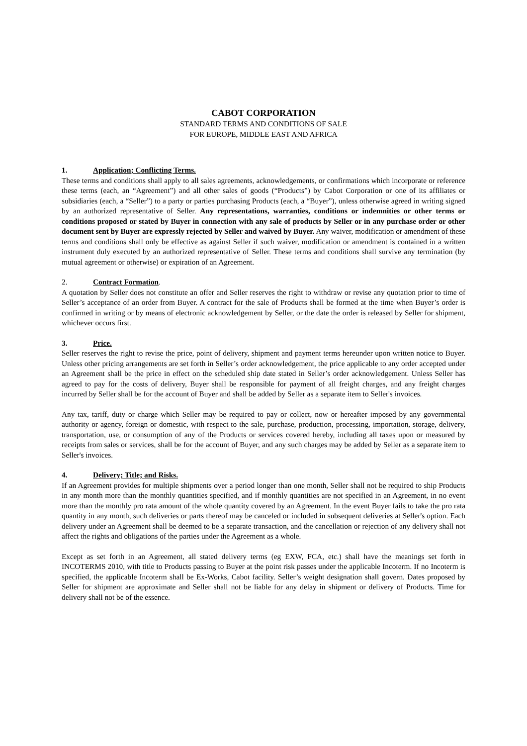CABOT CORPORATION
STANDARD TERMS AND CONDITIONS OF SALE
FOR EUROPE, MIDDLE EAST AND AFRICA
1. Application; Conflicting Terms.
These terms and conditions shall apply to all sales agreements, acknowledgements, or confirmations which incorporate or reference these terms (each, an “Agreement”) and all other sales of goods (“Products”) by Cabot Corporation or one of its affiliates or subsidiaries (each, a “Seller”) to a party or parties purchasing Products (each, a “Buyer”), unless otherwise agreed in writing signed by an authorized representative of Seller. Any representations, warranties, conditions or indemnities or other terms or conditions proposed or stated by Buyer in connection with any sale of products by Seller or in any purchase order or other document sent by Buyer are expressly rejected by Seller and waived by Buyer. Any waiver, modification or amendment of these terms and conditions shall only be effective as against Seller if such waiver, modification or amendment is contained in a written instrument duly executed by an authorized representative of Seller. These terms and conditions shall survive any termination (by mutual agreement or otherwise) or expiration of an Agreement.
2. Contract Formation.
A quotation by Seller does not constitute an offer and Seller reserves the right to withdraw or revise any quotation prior to time of Seller’s acceptance of an order from Buyer. A contract for the sale of Products shall be formed at the time when Buyer’s order is confirmed in writing or by means of electronic acknowledgement by Seller, or the date the order is released by Seller for shipment, whichever occurs first.
3. Price.
Seller reserves the right to revise the price, point of delivery, shipment and payment terms hereunder upon written notice to Buyer. Unless other pricing arrangements are set forth in Seller’s order acknowledgement, the price applicable to any order accepted under an Agreement shall be the price in effect on the scheduled ship date stated in Seller’s order acknowledgement. Unless Seller has agreed to pay for the costs of delivery, Buyer shall be responsible for payment of all freight charges, and any freight charges incurred by Seller shall be for the account of Buyer and shall be added by Seller as a separate item to Seller's invoices.
Any tax, tariff, duty or charge which Seller may be required to pay or collect, now or hereafter imposed by any governmental authority or agency, foreign or domestic, with respect to the sale, purchase, production, processing, importation, storage, delivery, transportation, use, or consumption of any of the Products or services covered hereby, including all taxes upon or measured by receipts from sales or services, shall be for the account of Buyer, and any such charges may be added by Seller as a separate item to Seller's invoices.
4. Delivery; Title; and Risks.
If an Agreement provides for multiple shipments over a period longer than one month, Seller shall not be required to ship Products in any month more than the monthly quantities specified, and if monthly quantities are not specified in an Agreement, in no event more than the monthly pro rata amount of the whole quantity covered by an Agreement. In the event Buyer fails to take the pro rata quantity in any month, such deliveries or parts thereof may be canceled or included in subsequent deliveries at Seller's option. Each delivery under an Agreement shall be deemed to be a separate transaction, and the cancellation or rejection of any delivery shall not affect the rights and obligations of the parties under the Agreement as a whole.
Except as set forth in an Agreement, all stated delivery terms (eg EXW, FCA, etc.) shall have the meanings set forth in INCOTERMS 2010, with title to Products passing to Buyer at the point risk passes under the applicable Incoterm. If no Incoterm is specified, the applicable Incoterm shall be Ex-Works, Cabot facility. Seller’s weight designation shall govern. Dates proposed by Seller for shipment are approximate and Seller shall not be liable for any delay in shipment or delivery of Products. Time for delivery shall not be of the essence.